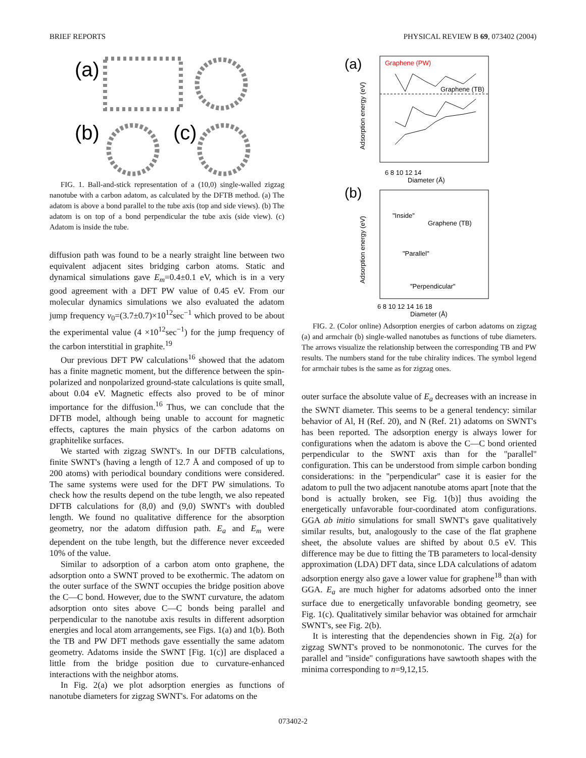BRIEF REPORTS PHYSICAL REVIEW B 69, 073402 (2004)
(a)
(b)
(c)
FIG. 1. Ball-and-stick representation of a (10,0) single-walled zigzag nanotube with a carbon adatom, as calculated by the DFTB method. (a) The adatom is above a bond parallel to the tube axis (top and side views). (b) The adatom is on top of a bond perpendicular the tube axis (side view). (c) Adatom is inside the tube.
diffusion path was found to be a nearly straight line between two equivalent adjacent sites bridging carbon atoms. Static and dynamical simulations gave E<sub>m</sub>=0.4±0.1 eV, which is in a very good agreement with a DFT PW value of 0.45 eV. From our molecular dynamics simulations we also evaluated the adatom jump frequency ν<sub>0</sub>=(3.7±0.7)×10<sup>12</sup>sec<sup>−1</sup> which proved to be about the experimental value (4 ×10<sup>12</sup>sec<sup>−1</sup>) for the jump frequency of the carbon interstitial in graphite.<sup>19</sup>
Our previous DFT PW calculations<sup>16</sup> showed that the adatom has a finite magnetic moment, but the difference between the spin-polarized and nonpolarized ground-state calculations is quite small, about 0.04 eV. Magnetic effects also proved to be of minor importance for the diffusion.<sup>16</sup> Thus, we can conclude that the DFTB model, although being unable to account for magnetic effects, captures the main physics of the carbon adatoms on graphitelike surfaces.
We started with zigzag SWNT's. In our DFTB calculations, finite SWNT's (having a length of 12.7 Å and composed of up to 200 atoms) with periodical boundary conditions were considered. The same systems were used for the DFT PW simulations. To check how the results depend on the tube length, we also repeated DFTB calculations for (8,0) and (9,0) SWNT's with doubled length. We found no qualitative difference for the absorption geometry, nor the adatom diffusion path. E<sub>a</sub> and E<sub>m</sub> were dependent on the tube length, but the difference never exceeded 10% of the value.
Similar to adsorption of a carbon atom onto graphene, the adsorption onto a SWNT proved to be exothermic. The adatom on the outer surface of the SWNT occupies the bridge position above the C—C bond. However, due to the SWNT curvature, the adatom adsorption onto sites above C—C bonds being parallel and perpendicular to the nanotube axis results in different adsorption energies and local atom arrangements, see Figs. 1(a) and 1(b). Both the TB and PW DFT methods gave essentially the same adatom geometry. Adatoms inside the SWNT [Fig. 1(c)] are displaced a little from the bridge position due to curvature-enhanced interactions with the neighbor atoms.
In Fig. 2(a) we plot adsorption energies as functions of nanotube diameters for zigzag SWNT's. For adatoms on the
(a)
Adsorption energy (eV)
Graphene (PW)
Graphene (TB)
6 8 10 12 14
Diameter (Å)
(b)
Adsorption energy (eV)
"Inside"
Graphene (TB)
"Parallel"
"Perpendicular"
6 8 10 12 14 16 18
Diameter (Å)
FIG. 2. (Color online) Adsorption energies of carbon adatoms on zigzag (a) and armchair (b) single-walled nanotubes as functions of tube diameters. The arrows visualize the relationship between the corresponding TB and PW results. The numbers stand for the tube chirality indices. The symbol legend for armchair tubes is the same as for zigzag ones.
outer surface the absolute value of E<sub>a</sub> decreases with an increase in the SWNT diameter. This seems to be a general tendency: similar behavior of Al, H (Ref. 20), and N (Ref. 21) adatoms on SWNT's has been reported. The adsorption energy is always lower for configurations when the adatom is above the C—C bond oriented perpendicular to the SWNT axis than for the ''parallel'' configuration. This can be understood from simple carbon bonding considerations: in the ''perpendicular'' case it is easier for the adatom to pull the two adjacent nanotube atoms apart [note that the bond is actually broken, see Fig. 1(b)] thus avoiding the energetically unfavorable four-coordinated atom configurations. GGA ab initio simulations for small SWNT's gave qualitatively similar results, but, analogously to the case of the flat graphene sheet, the absolute values are shifted by about 0.5 eV. This difference may be due to fitting the TB parameters to local-density approximation (LDA) DFT data, since LDA calculations of adatom adsorption energy also gave a lower value for graphene<sup>18</sup> than with GGA. E<sub>a</sub> are much higher for adatoms adsorbed onto the inner surface due to energetically unfavorable bonding geometry, see Fig. 1(c). Qualitatively similar behavior was obtained for armchair SWNT's, see Fig. 2(b).
It is interesting that the dependencies shown in Fig. 2(a) for zigzag SWNT's proved to be nonmonotonic. The curves for the parallel and ''inside'' configurations have sawtooth shapes with the minima corresponding to n=9,12,15.
073402-2